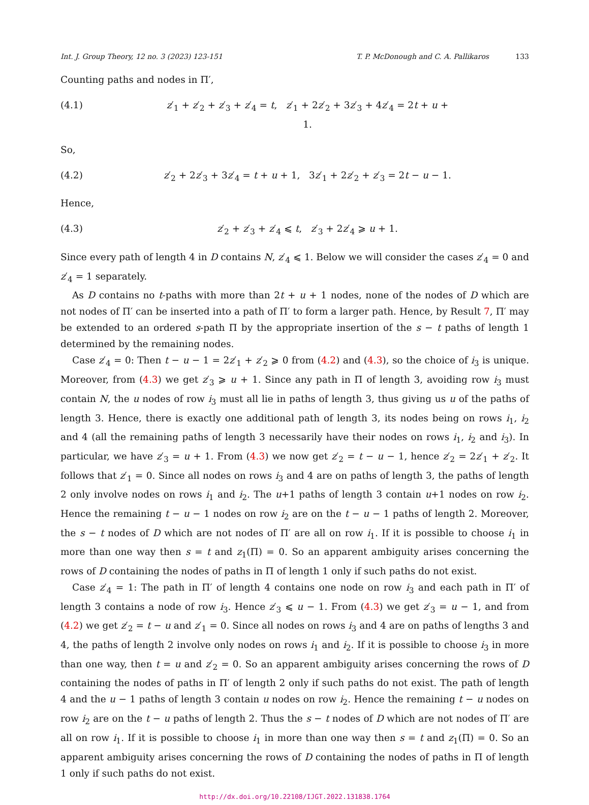Int. J. Group Theory, 12 no. 3 (2023) 123-151 T. P. McDonough and C. A. Pallikaros 133
Counting paths and nodes in Π′,
(4.1) z′<sub>1</sub> + z′<sub>2</sub> + z′<sub>3</sub> + z′<sub>4</sub> = t, z′<sub>1</sub> + 2z′<sub>2</sub> + 3z′<sub>3</sub> + 4z′<sub>4</sub> = 2t + u + 1.
So,
(4.2) z′<sub>2</sub> + 2z′<sub>3</sub> + 3z′<sub>4</sub> = t + u + 1, 3z′<sub>1</sub> + 2z′<sub>2</sub> + z′<sub>3</sub> = 2t − u − 1.
Hence,
(4.3) z′<sub>2</sub> + z′<sub>3</sub> + z′<sub>4</sub> ⩽ t, z′<sub>3</sub> + 2z′<sub>4</sub> ⩾ u + 1.
Since every path of length 4 in D contains N, z′<sub>4</sub> ⩽ 1. Below we will consider the cases z′<sub>4</sub> = 0 and z′<sub>4</sub> = 1 separately.
As D contains no t-paths with more than 2t + u + 1 nodes, none of the nodes of D which are not nodes of Π′ can be inserted into a path of Π′ to form a larger path. Hence, by Result 7, Π′ may be extended to an ordered s-path Π by the appropriate insertion of the s − t paths of length 1 determined by the remaining nodes.
Case z′<sub>4</sub> = 0: Then t − u − 1 = 2z′<sub>1</sub> + z′<sub>2</sub> ⩾ 0 from (4.2) and (4.3), so the choice of i<sub>3</sub> is unique. Moreover, from (4.3) we get z′<sub>3</sub> ⩾ u + 1. Since any path in Π of length 3, avoiding row i<sub>3</sub> must contain N, the u nodes of row i<sub>3</sub> must all lie in paths of length 3, thus giving us u of the paths of length 3. Hence, there is exactly one additional path of length 3, its nodes being on rows i<sub>1</sub>, i<sub>2</sub> and 4 (all the remaining paths of length 3 necessarily have their nodes on rows i<sub>1</sub>, i<sub>2</sub> and i<sub>3</sub>). In particular, we have z′<sub>3</sub> = u + 1. From (4.3) we now get z′<sub>2</sub> = t − u − 1, hence z′<sub>2</sub> = 2z′<sub>1</sub> + z′<sub>2</sub>. It follows that z′<sub>1</sub> = 0. Since all nodes on rows i<sub>3</sub> and 4 are on paths of length 3, the paths of length 2 only involve nodes on rows i<sub>1</sub> and i<sub>2</sub>. The u+1 paths of length 3 contain u+1 nodes on row i<sub>2</sub>. Hence the remaining t − u − 1 nodes on row i<sub>2</sub> are on the t − u − 1 paths of length 2. Moreover, the s − t nodes of D which are not nodes of Π′ are all on row i<sub>1</sub>. If it is possible to choose i<sub>1</sub> in more than one way then s = t and z<sub>1</sub>(Π) = 0. So an apparent ambiguity arises concerning the rows of D containing the nodes of paths in Π of length 1 only if such paths do not exist.
Case z′<sub>4</sub> = 1: The path in Π′ of length 4 contains one node on row i<sub>3</sub> and each path in Π′ of length 3 contains a node of row i<sub>3</sub>. Hence z′<sub>3</sub> ⩽ u − 1. From (4.3) we get z′<sub>3</sub> = u − 1, and from (4.2) we get z′<sub>2</sub> = t − u and z′<sub>1</sub> = 0. Since all nodes on rows i<sub>3</sub> and 4 are on paths of lengths 3 and 4, the paths of length 2 involve only nodes on rows i<sub>1</sub> and i<sub>2</sub>. If it is possible to choose i<sub>3</sub> in more than one way, then t = u and z′<sub>2</sub> = 0. So an apparent ambiguity arises concerning the rows of D containing the nodes of paths in Π′ of length 2 only if such paths do not exist. The path of length 4 and the u − 1 paths of length 3 contain u nodes on row i<sub>2</sub>. Hence the remaining t − u nodes on row i<sub>2</sub> are on the t − u paths of length 2. Thus the s − t nodes of D which are not nodes of Π′ are all on row i<sub>1</sub>. If it is possible to choose i<sub>1</sub> in more than one way then s = t and z<sub>1</sub>(Π) = 0. So an apparent ambiguity arises concerning the rows of D containing the nodes of paths in Π of length 1 only if such paths do not exist.
http://dx.doi.org/10.22108/IJGT.2022.131838.1764